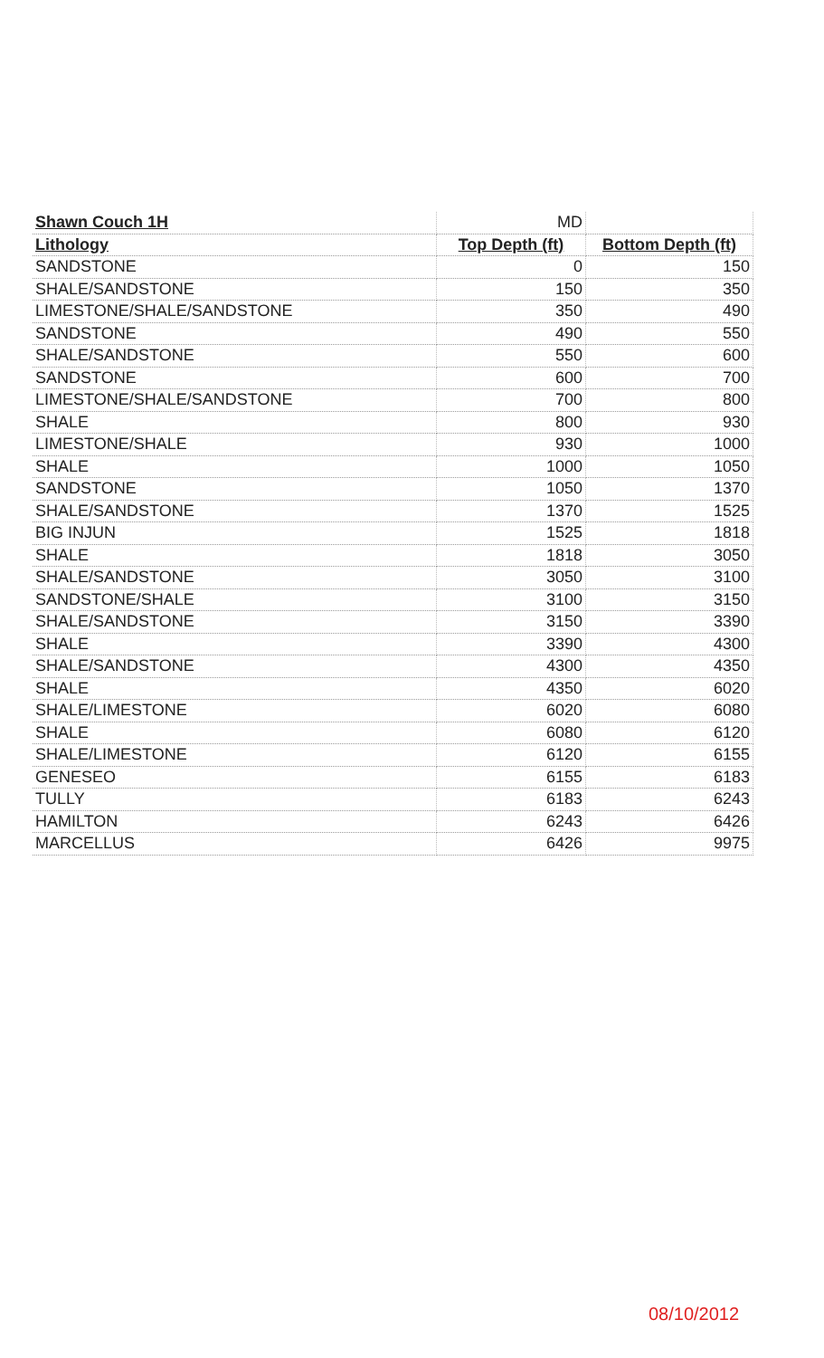| Shawn Couch 1H | MD | |
| --- | --- | --- |
| Lithology | Top Depth (ft) | Bottom Depth (ft) |
| SANDSTONE | 0 | 150 |
| SHALE/SANDSTONE | 150 | 350 |
| LIMESTONE/SHALE/SANDSTONE | 350 | 490 |
| SANDSTONE | 490 | 550 |
| SHALE/SANDSTONE | 550 | 600 |
| SANDSTONE | 600 | 700 |
| LIMESTONE/SHALE/SANDSTONE | 700 | 800 |
| SHALE | 800 | 930 |
| LIMESTONE/SHALE | 930 | 1000 |
| SHALE | 1000 | 1050 |
| SANDSTONE | 1050 | 1370 |
| SHALE/SANDSTONE | 1370 | 1525 |
| BIG INJUN | 1525 | 1818 |
| SHALE | 1818 | 3050 |
| SHALE/SANDSTONE | 3050 | 3100 |
| SANDSTONE/SHALE | 3100 | 3150 |
| SHALE/SANDSTONE | 3150 | 3390 |
| SHALE | 3390 | 4300 |
| SHALE/SANDSTONE | 4300 | 4350 |
| SHALE | 4350 | 6020 |
| SHALE/LIMESTONE | 6020 | 6080 |
| SHALE | 6080 | 6120 |
| SHALE/LIMESTONE | 6120 | 6155 |
| GENESEO | 6155 | 6183 |
| TULLY | 6183 | 6243 |
| HAMILTON | 6243 | 6426 |
| MARCELLUS | 6426 | 9975 |
08/10/2012